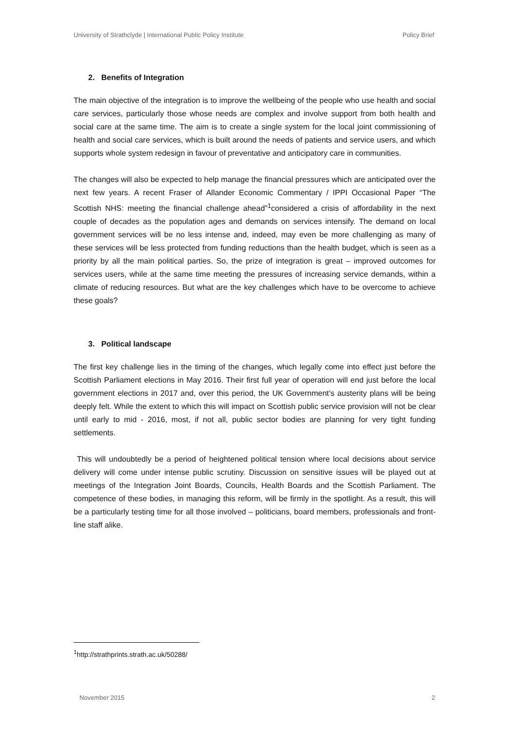University of Strathclyde | International Public Policy Institute Policy Brief
2. Benefits of Integration
The main objective of the integration is to improve the wellbeing of the people who use health and social care services, particularly those whose needs are complex and involve support from both health and social care at the same time. The aim is to create a single system for the local joint commissioning of health and social care services, which is built around the needs of patients and service users, and which supports whole system redesign in favour of preventative and anticipatory care in communities.
The changes will also be expected to help manage the financial pressures which are anticipated over the next few years. A recent Fraser of Allander Economic Commentary / IPPI Occasional Paper “The Scottish NHS: meeting the financial challenge ahead”<sup>1</sup>considered a crisis of affordability in the next couple of decades as the population ages and demands on services intensify. The demand on local government services will be no less intense and, indeed, may even be more challenging as many of these services will be less protected from funding reductions than the health budget, which is seen as a priority by all the main political parties. So, the prize of integration is great – improved outcomes for services users, while at the same time meeting the pressures of increasing service demands, within a climate of reducing resources. But what are the key challenges which have to be overcome to achieve these goals?
3. Political landscape
The first key challenge lies in the timing of the changes, which legally come into effect just before the Scottish Parliament elections in May 2016. Their first full year of operation will end just before the local government elections in 2017 and, over this period, the UK Government’s austerity plans will be being deeply felt. While the extent to which this will impact on Scottish public service provision will not be clear until early to mid - 2016, most, if not all, public sector bodies are planning for very tight funding settlements.
This will undoubtedly be a period of heightened political tension where local decisions about service delivery will come under intense public scrutiny. Discussion on sensitive issues will be played out at meetings of the Integration Joint Boards, Councils, Health Boards and the Scottish Parliament. The competence of these bodies, in managing this reform, will be firmly in the spotlight. As a result, this will be a particularly testing time for all those involved – politicians, board members, professionals and front-line staff alike.
<sup>1</sup> http://strathprints.strath.ac.uk/50288/
November 2015 2